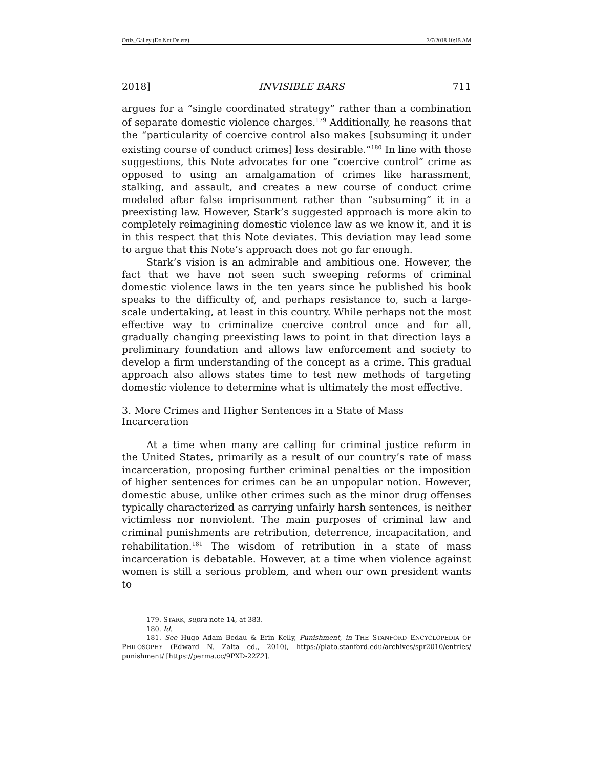Ortiz_Galley (Do Not Delete) 3/7/2018 10:15 AM
2018] INVISIBLE BARS 711
argues for a “single coordinated strategy” rather than a combination of separate domestic violence charges.<sup>179</sup> Additionally, he reasons that the “particularity of coercive control also makes [subsuming it under existing course of conduct crimes] less desirable.”<sup>180</sup> In line with those suggestions, this Note advocates for one “coercive control” crime as opposed to using an amalgamation of crimes like harassment, stalking, and assault, and creates a new course of conduct crime modeled after false imprisonment rather than “subsuming” it in a preexisting law. However, Stark’s suggested approach is more akin to completely reimagining domestic violence law as we know it, and it is in this respect that this Note deviates. This deviation may lead some to argue that this Note’s approach does not go far enough.
Stark’s vision is an admirable and ambitious one. However, the fact that we have not seen such sweeping reforms of criminal domestic violence laws in the ten years since he published his book speaks to the difficulty of, and perhaps resistance to, such a large-scale undertaking, at least in this country. While perhaps not the most effective way to criminalize coercive control once and for all, gradually changing preexisting laws to point in that direction lays a preliminary foundation and allows law enforcement and society to develop a firm understanding of the concept as a crime. This gradual approach also allows states time to test new methods of targeting domestic violence to determine what is ultimately the most effective.
3. More Crimes and Higher Sentences in a State of Mass Incarceration
At a time when many are calling for criminal justice reform in the United States, primarily as a result of our country’s rate of mass incarceration, proposing further criminal penalties or the imposition of higher sentences for crimes can be an unpopular notion. However, domestic abuse, unlike other crimes such as the minor drug offenses typically characterized as carrying unfairly harsh sentences, is neither victimless nor nonviolent. The main purposes of criminal law and criminal punishments are retribution, deterrence, incapacitation, and rehabilitation.<sup>181</sup> The wisdom of retribution in a state of mass incarceration is debatable. However, at a time when violence against women is still a serious problem, and when our own president wants to
179. STARK, supra note 14, at 383.
180. Id.
181. See Hugo Adam Bedau & Erin Kelly, Punishment, in THE STANFORD ENCYCLOPEDIA OF PHILOSOPHY (Edward N. Zalta ed., 2010), https://plato.stanford.edu/archives/spr2010/entries/ punishment/ [https://perma.cc/9PXD-22Z2].